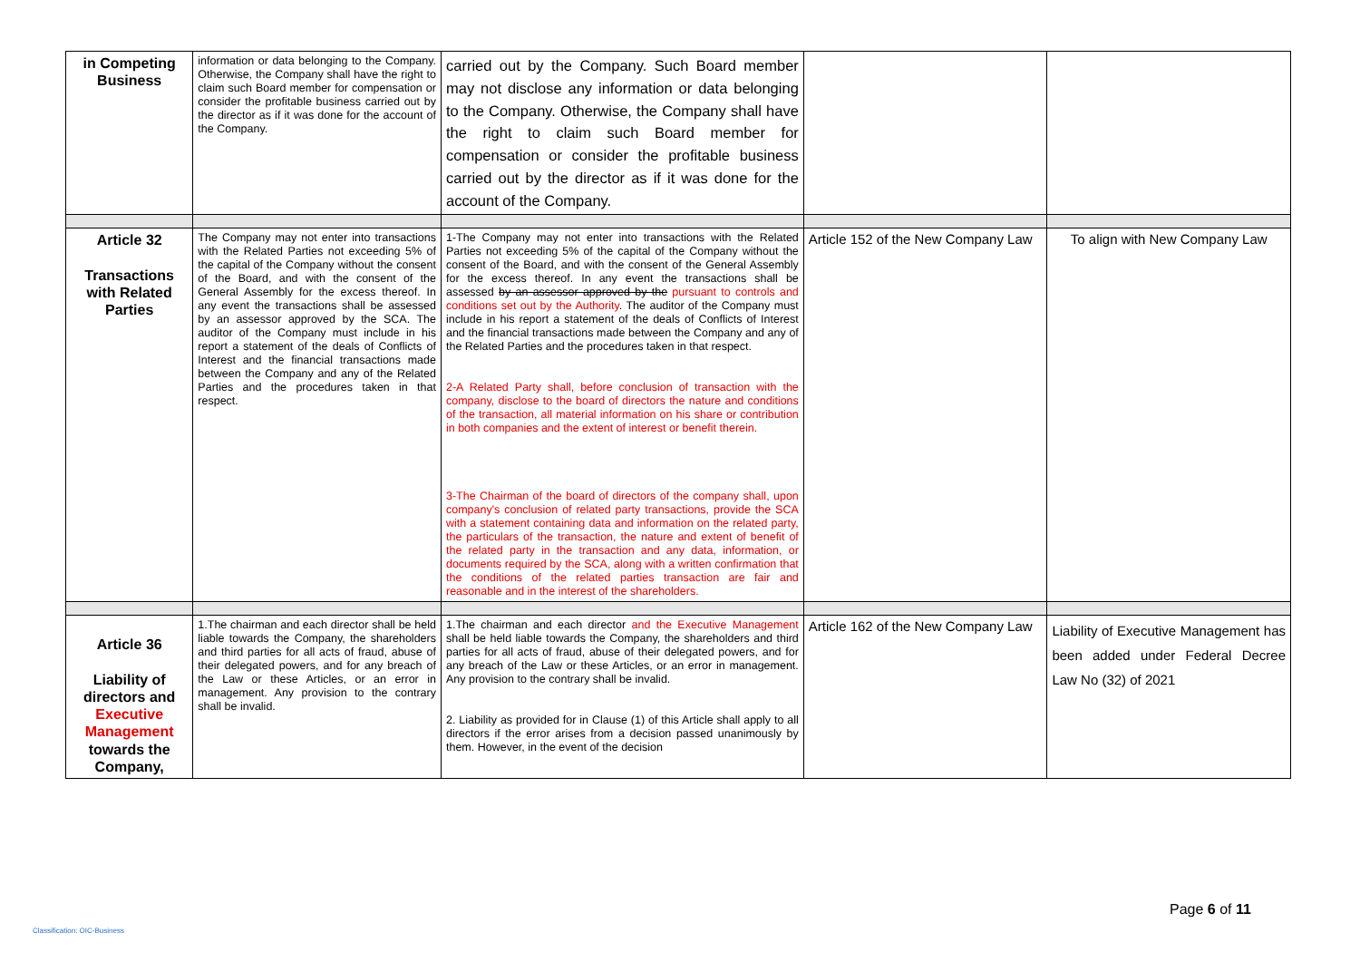| in Competing Business | information or data belonging to the Company. Otherwise, the Company shall have the right to claim such Board member for compensation or consider the profitable business carried out by the director as if it was done for the account of the Company. | carried out by the Company. Such Board member may not disclose any information or data belonging to the Company. Otherwise, the Company shall have the right to claim such Board member for compensation or consider the profitable business carried out by the director as if it was done for the account of the Company. | | |
| Article 32 Transactions with Related Parties | The Company may not enter into transactions with the Related Parties not exceeding 5% of the capital of the Company without the consent of the Board, and with the consent of the General Assembly for the excess thereof. In any event the transactions shall be assessed by an assessor approved by the SCA. The auditor of the Company must include in his report a statement of the deals of Conflicts of Interest and the financial transactions made between the Company and any of the Related Parties and the procedures taken in that respect. | 1-The Company may not enter into transactions with the Related Parties not exceeding 5% of the capital of the Company without the consent of the Board, and with the consent of the General Assembly for the excess thereof. In any event the transactions shall be assessed by an assessor approved by the pursuant to controls and conditions set out by the Authority . The auditor of the Company must include in his report a statement of the deals of Conflicts of Interest and the financial transactions made between the Company and any of the Related Parties and the procedures taken in that respect. 2-A Related Party shall, before conclusion of transaction with the company, disclose to the board of directors the nature and conditions of the transaction, all material information on his share or contribution in both companies and the extent of interest or benefit therein. 3-The Chairman of the board of directors of the company shall, upon company's conclusion of related party transactions, provide the SCA with a statement containing data and information on the related party, the particulars of the transaction, the nature and extent of benefit of the related party in the transaction and any data, information, or documents required by the SCA, along with a written confirmation that the conditions of the related parties transaction are fair and reasonable and in the interest of the shareholders. | Article 152 of the New Company Law | To align with New Company Law |
| Article 36 Liability of directors and Executive Management towards the Company, | 1.The chairman and each director shall be held liable towards the Company, the shareholders and third parties for all acts of fraud, abuse of their delegated powers, and for any breach of the Law or these Articles, or an error in management. Any provision to the contrary shall be invalid. | 1.The chairman and each director and the Executive Management shall be held liable towards the Company, the shareholders and third parties for all acts of fraud, abuse of their delegated powers, and for any breach of the Law or these Articles, or an error in management. Any provision to the contrary shall be invalid. 2. Liability as provided for in Clause (1) of this Article shall apply to all directors if the error arises from a decision passed unanimously by them. However, in the event of the decision | Article 162 of the New Company Law | Liability of Executive Management has been added under Federal Decree Law No (32) of 2021 |
Page 6 of 11
Classification: OIC-Business